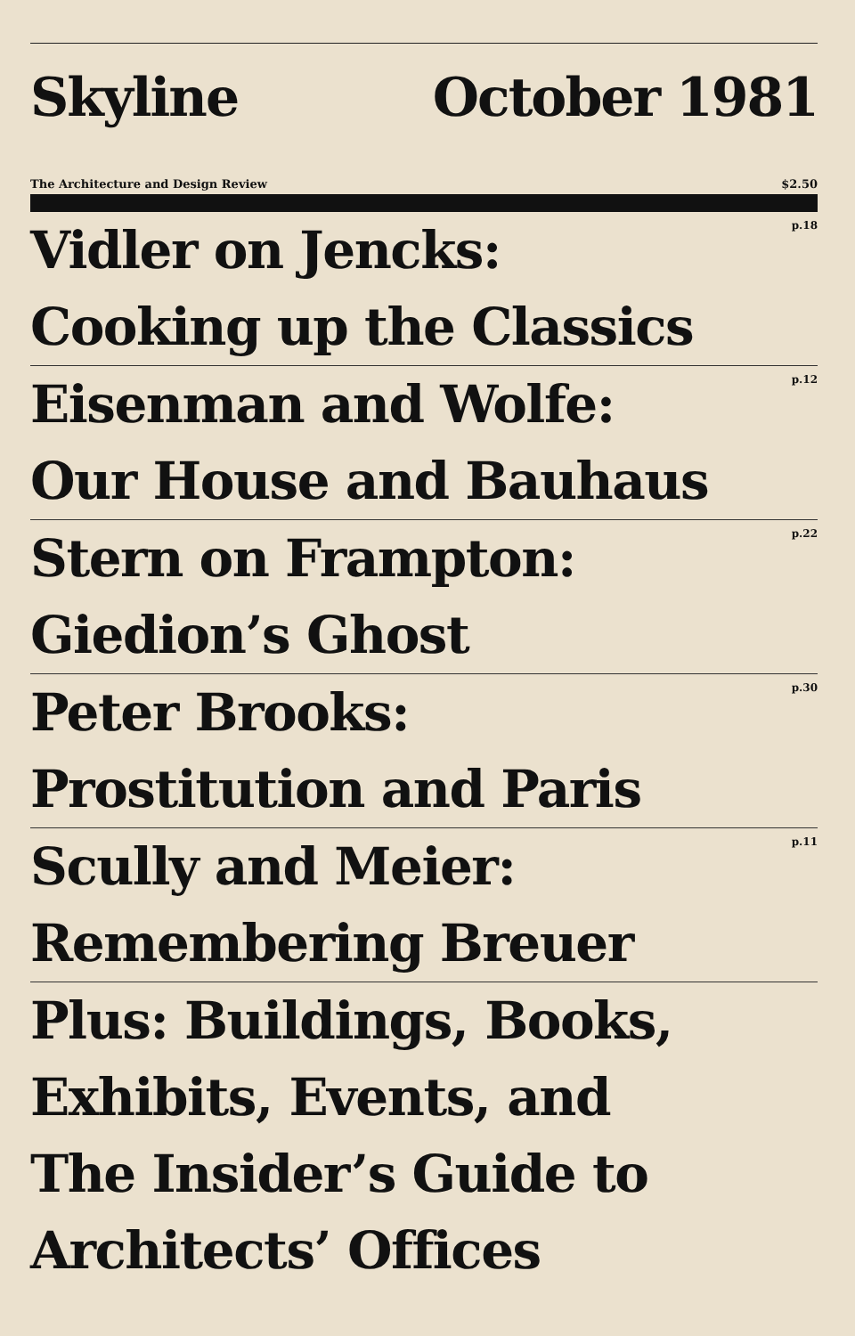Skyline October 1981
The Architecture and Design Review $2.50
p.18
Vidler on Jencks:
Cooking up the Classics
p.12
Eisenman and Wolfe:
Our House and Bauhaus
p.22
Stern on Frampton:
Giedion’s Ghost
p.30
Peter Brooks:
Prostitution and Paris
p.11
Scully and Meier:
Remembering Breuer
Plus: Buildings, Books,
Exhibits, Events, and
The Insider’s Guide to
Architects’ Offices